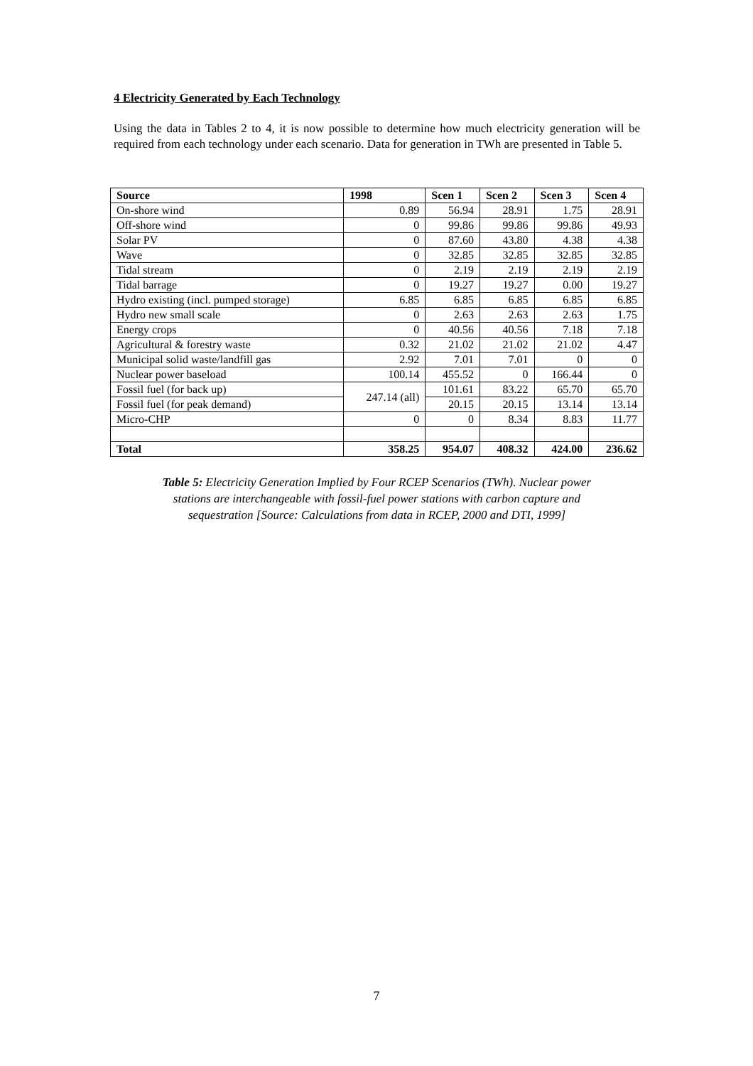4 Electricity Generated by Each Technology
Using the data in Tables 2 to 4, it is now possible to determine how much electricity generation will be required from each technology under each scenario. Data for generation in TWh are presented in Table 5.
| Source | 1998 | Scen 1 | Scen 2 | Scen 3 | Scen 4 |
| --- | --- | --- | --- | --- | --- |
| On-shore wind | 0.89 | 56.94 | 28.91 | 1.75 | 28.91 |
| Off-shore wind | 0 | 99.86 | 99.86 | 99.86 | 49.93 |
| Solar PV | 0 | 87.60 | 43.80 | 4.38 | 4.38 |
| Wave | 0 | 32.85 | 32.85 | 32.85 | 32.85 |
| Tidal stream | 0 | 2.19 | 2.19 | 2.19 | 2.19 |
| Tidal barrage | 0 | 19.27 | 19.27 | 0.00 | 19.27 |
| Hydro existing (incl. pumped storage) | 6.85 | 6.85 | 6.85 | 6.85 | 6.85 |
| Hydro new small scale | 0 | 2.63 | 2.63 | 2.63 | 1.75 |
| Energy crops | 0 | 40.56 | 40.56 | 7.18 | 7.18 |
| Agricultural & forestry waste | 0.32 | 21.02 | 21.02 | 21.02 | 4.47 |
| Municipal solid waste/landfill gas | 2.92 | 7.01 | 7.01 | 0 | 0 |
| Nuclear power baseload | 100.14 | 455.52 | 0 | 166.44 | 0 |
| Fossil fuel (for back up) | 247.14 (all) | 101.61 | 83.22 | 65.70 | 65.70 |
| Fossil fuel (for peak demand) | | 20.15 | 20.15 | 13.14 | 13.14 |
| Micro-CHP | 0 | 0 | 8.34 | 8.83 | 11.77 |
| Total | 358.25 | 954.07 | 408.32 | 424.00 | 236.62 |
Table 5: Electricity Generation Implied by Four RCEP Scenarios (TWh). Nuclear power
stations are interchangeable with fossil-fuel power stations with carbon capture and
sequestration [Source: Calculations from data in RCEP, 2000 and DTI, 1999]
7